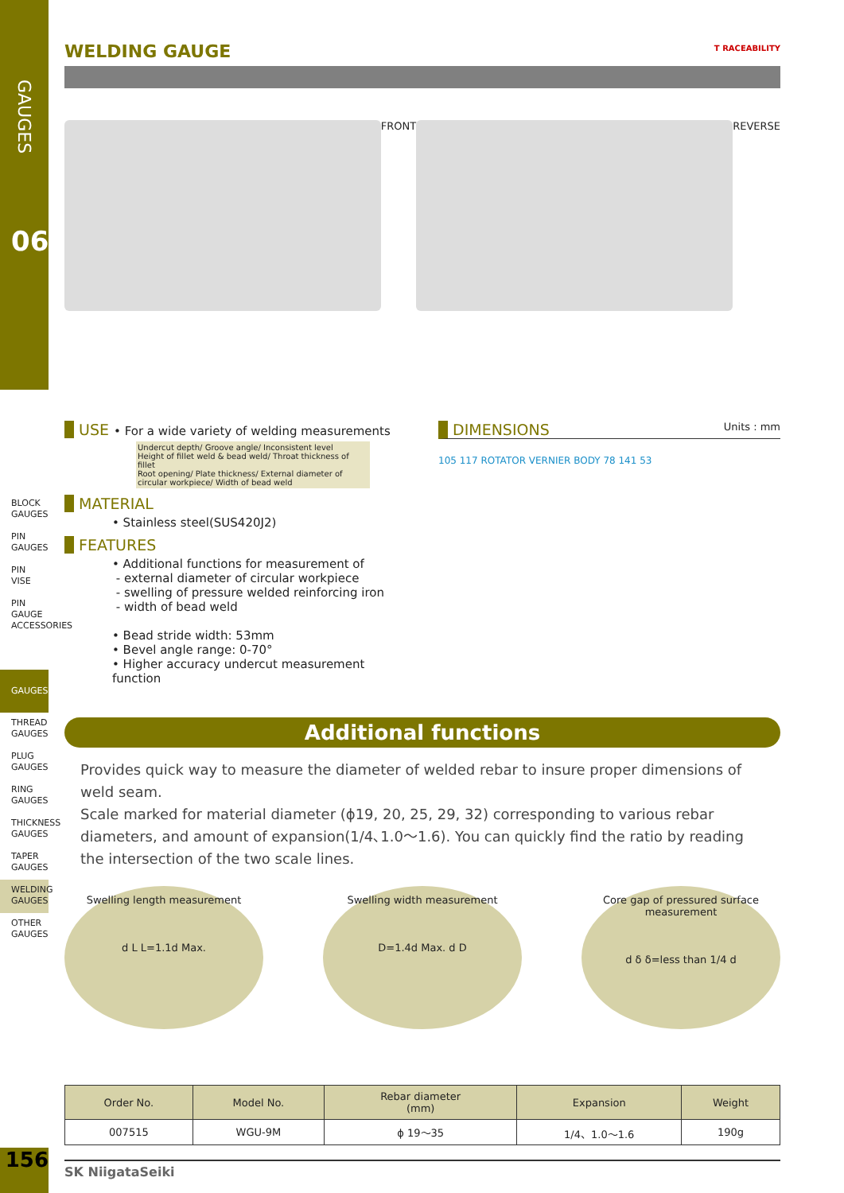GAUGES
06
BLOCK GAUGES
PIN GAUGES
PIN VISE
PIN GAUGE ACCESSORIES
GAUGES
THREAD GAUGES
PLUG GAUGES
RING GAUGES
THICKNESS GAUGES
TAPER GAUGES
WELDING GAUGES
OTHER GAUGES
WELDING GAUGE
T RACEABILITY
FRONT REVERSE
USE • For a wide variety of welding measurements
Undercut depth/ Groove angle/ Inconsistent level
Height of fillet weld & bead weld/ Throat thickness of fillet
Root opening/ Plate thickness/ External diameter of circular workpiece/ Width of bead weld
MATERIAL
• Stainless steel(SUS420J2)
FEATURES
• Additional functions for measurement of
- external diameter of circular workpiece
- swelling of pressure welded reinforcing iron
- width of bead weld
• Bead stride width: 53mm
• Bevel angle range: 0-70°
• Higher accuracy undercut measurement function
DIMENSIONS Units : mm
105 117 ROTATOR VERNIER BODY 78 141 53
Additional functions
Provides quick way to measure the diameter of welded rebar to insure proper dimensions of weld seam.
Scale marked for material diameter (ϕ19, 20, 25, 29, 32) corresponding to various rebar diameters, and amount of expansion(1/4､1.0～1.6). You can quickly find the ratio by reading the intersection of the two scale lines.
Swelling length measurement
d L L=1.1d Max.
Swelling width measurement
D=1.4d Max. d D
Core gap of pressured surface measurement
d δ δ=less than 1/4 d
| Order No. | Model No. | Rebar diameter (mm) | Expansion | Weight |
| --- | --- | --- | --- | --- |
| 007515 | WGU-9M | ϕ 19～35 | 1/4、1.0～1.6 | 190g |
SK NiigataSeiki
156